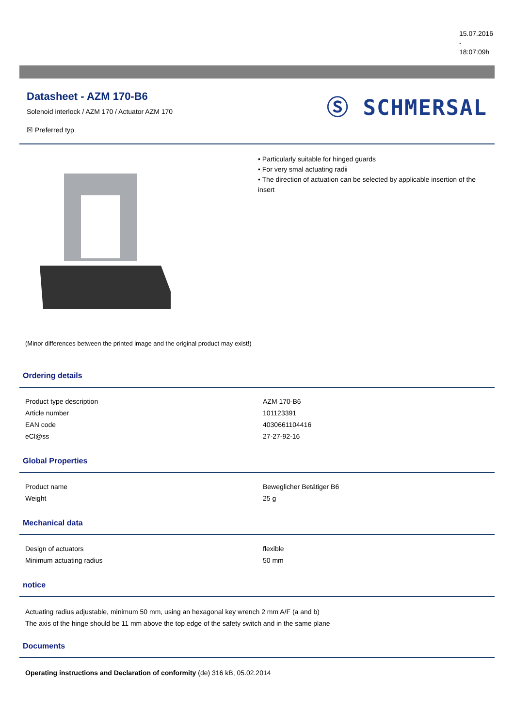15.07.2016
-
18:07:09h
Datasheet - AZM 170-B6
Solenoid interlock / AZM 170 / Actuator AZM 170
☒ Preferred typ
Ⓢ SCHMERSAL
(Minor differences between the printed image and the original product may exist!)
• Particularly suitable for hinged guards
• For very smal actuating radii
• The direction of actuation can be selected by applicable insertion of the insert
Ordering details
| Product type description | AZM 170-B6 |
| Article number | 101123391 |
| EAN code | 4030661104416 |
| eCl@ss | 27-27-92-16 |
Global Properties
| Product name | Beweglicher Betätiger B6 |
| Weight | 25 g |
Mechanical data
| Design of actuators | flexible |
| Minimum actuating radius | 50 mm |
notice
Actuating radius adjustable, minimum 50 mm, using an hexagonal key wrench 2 mm A/F (a and b)
The axis of the hinge should be 11 mm above the top edge of the safety switch and in the same plane
Documents
Operating instructions and Declaration of conformity (de) 316 kB, 05.02.2014